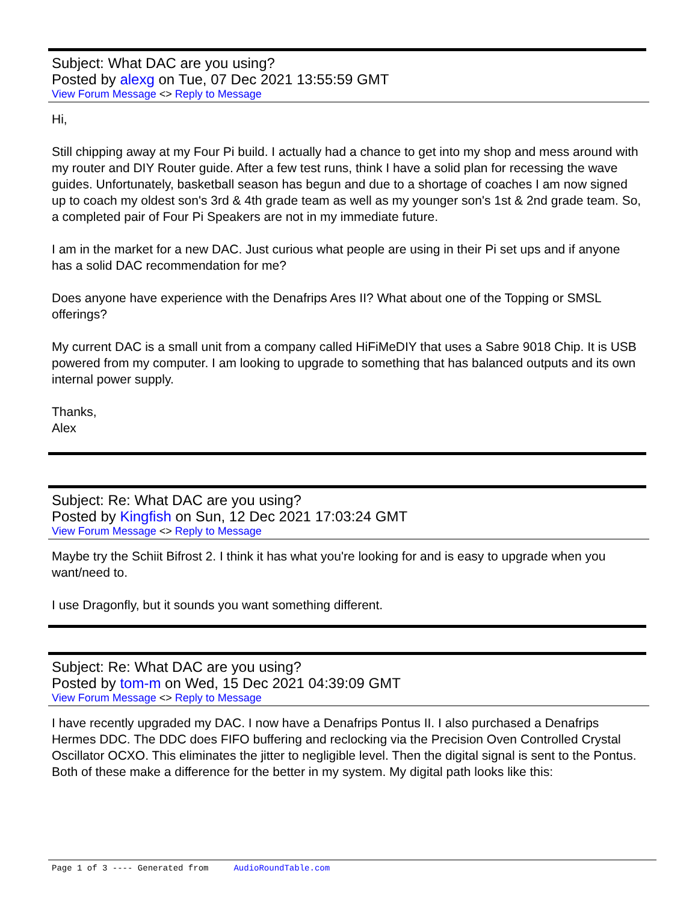Subject: What DAC are you using?
Posted by alexg on Tue, 07 Dec 2021 13:55:59 GMT
View Forum Message <> Reply to Message
Hi,
Still chipping away at my Four Pi build. I actually had a chance to get into my shop and mess around with my router and DIY Router guide. After a few test runs, think I have a solid plan for recessing the wave guides. Unfortunately, basketball season has begun and due to a shortage of coaches I am now signed up to coach my oldest son's 3rd & 4th grade team as well as my younger son's 1st & 2nd grade team. So, a completed pair of Four Pi Speakers are not in my immediate future.
I am in the market for a new DAC. Just curious what people are using in their Pi set ups and if anyone has a solid DAC recommendation for me?
Does anyone have experience with the Denafrips Ares II? What about one of the Topping or SMSL offerings?
My current DAC is a small unit from a company called HiFiMeDIY that uses a Sabre 9018 Chip. It is USB powered from my computer. I am looking to upgrade to something that has balanced outputs and its own internal power supply.
Thanks,
Alex
Subject: Re: What DAC are you using?
Posted by Kingfish on Sun, 12 Dec 2021 17:03:24 GMT
View Forum Message <> Reply to Message
Maybe try the Schiit Bifrost 2. I think it has what you're looking for and is easy to upgrade when you want/need to.
I use Dragonfly, but it sounds you want something different.
Subject: Re: What DAC are you using?
Posted by tom-m on Wed, 15 Dec 2021 04:39:09 GMT
View Forum Message <> Reply to Message
I have recently upgraded my DAC. I now have a Denafrips Pontus II. I also purchased a Denafrips Hermes DDC. The DDC does FIFO buffering and reclocking via the Precision Oven Controlled Crystal Oscillator OCXO. This eliminates the jitter to negligible level. Then the digital signal is sent to the Pontus. Both of these make a difference for the better in my system. My digital path looks like this:
Page 1 of 3 ---- Generated from AudioRoundTable.com